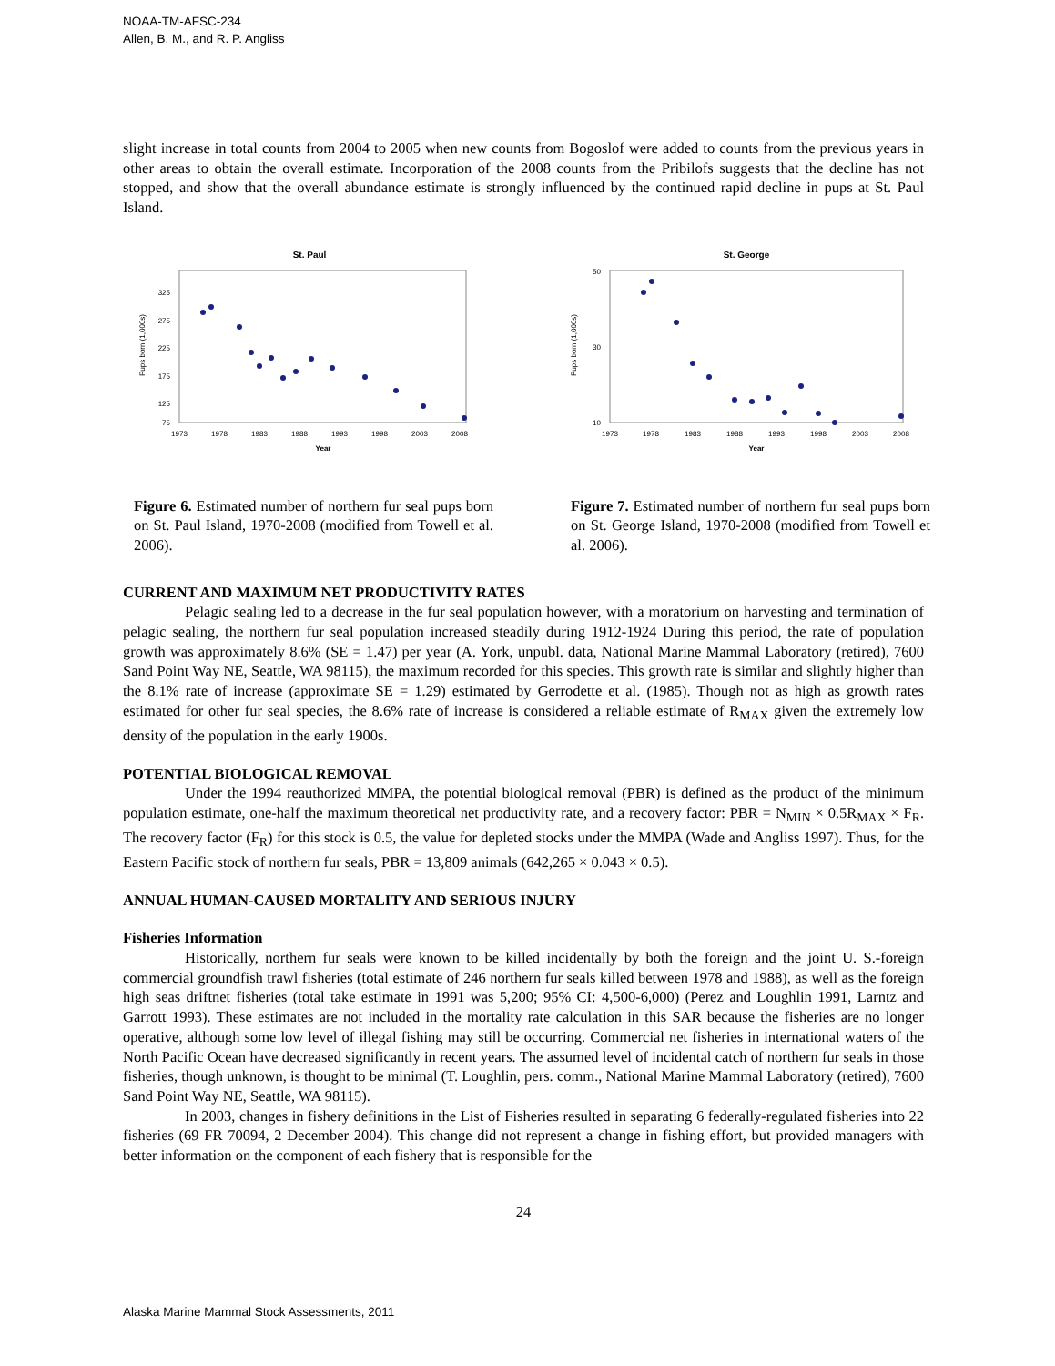NOAA-TM-AFSC-234
Allen, B. M., and R. P. Angliss
slight increase in total counts from 2004 to 2005 when new counts from Bogoslof were added to counts from the previous years in other areas to obtain the overall estimate. Incorporation of the 2008 counts from the Pribilofs suggests that the decline has not stopped, and show that the overall abundance estimate is strongly influenced by the continued rapid decline in pups at St. Paul Island.
St. Paul
325
275
225
175
125
75
1973
1978
1983
1988
1993
1998
2003
2008
Year
Pups born (1,000s)
Figure 6. Estimated number of northern fur seal pups born on St. Paul Island, 1970-2008 (modified from Towell et al. 2006).
St. George
50
30
10
1973
1978
1983
1988
1993
1998
2003
2008
Year
Pups born (1,000s)
Figure 7. Estimated number of northern fur seal pups born on St. George Island, 1970-2008 (modified from Towell et al. 2006).
CURRENT AND MAXIMUM NET PRODUCTIVITY RATES
Pelagic sealing led to a decrease in the fur seal population however, with a moratorium on harvesting and termination of pelagic sealing, the northern fur seal population increased steadily during 1912-1924 During this period, the rate of population growth was approximately 8.6% (SE = 1.47) per year (A. York, unpubl. data, National Marine Mammal Laboratory (retired), 7600 Sand Point Way NE, Seattle, WA 98115), the maximum recorded for this species. This growth rate is similar and slightly higher than the 8.1% rate of increase (approximate SE = 1.29) estimated by Gerrodette et al. (1985). Though not as high as growth rates estimated for other fur seal species, the 8.6% rate of increase is considered a reliable estimate of R<sub>MAX</sub> given the extremely low density of the population in the early 1900s.
POTENTIAL BIOLOGICAL REMOVAL
Under the 1994 reauthorized MMPA, the potential biological removal (PBR) is defined as the product of the minimum population estimate, one-half the maximum theoretical net productivity rate, and a recovery factor: PBR = N<sub>MIN</sub> × 0.5R<sub>MAX</sub> × F<sub>R</sub>. The recovery factor (F<sub>R</sub>) for this stock is 0.5, the value for depleted stocks under the MMPA (Wade and Angliss 1997). Thus, for the Eastern Pacific stock of northern fur seals, PBR = 13,809 animals (642,265 × 0.043 × 0.5).
ANNUAL HUMAN-CAUSED MORTALITY AND SERIOUS INJURY
Fisheries Information
Historically, northern fur seals were known to be killed incidentally by both the foreign and the joint U. S.-foreign commercial groundfish trawl fisheries (total estimate of 246 northern fur seals killed between 1978 and 1988), as well as the foreign high seas driftnet fisheries (total take estimate in 1991 was 5,200; 95% CI: 4,500-6,000) (Perez and Loughlin 1991, Larntz and Garrott 1993). These estimates are not included in the mortality rate calculation in this SAR because the fisheries are no longer operative, although some low level of illegal fishing may still be occurring. Commercial net fisheries in international waters of the North Pacific Ocean have decreased significantly in recent years. The assumed level of incidental catch of northern fur seals in those fisheries, though unknown, is thought to be minimal (T. Loughlin, pers. comm., National Marine Mammal Laboratory (retired), 7600 Sand Point Way NE, Seattle, WA 98115).
In 2003, changes in fishery definitions in the List of Fisheries resulted in separating 6 federally-regulated fisheries into 22 fisheries (69 FR 70094, 2 December 2004). This change did not represent a change in fishing effort, but provided managers with better information on the component of each fishery that is responsible for the
24
Alaska Marine Mammal Stock Assessments, 2011